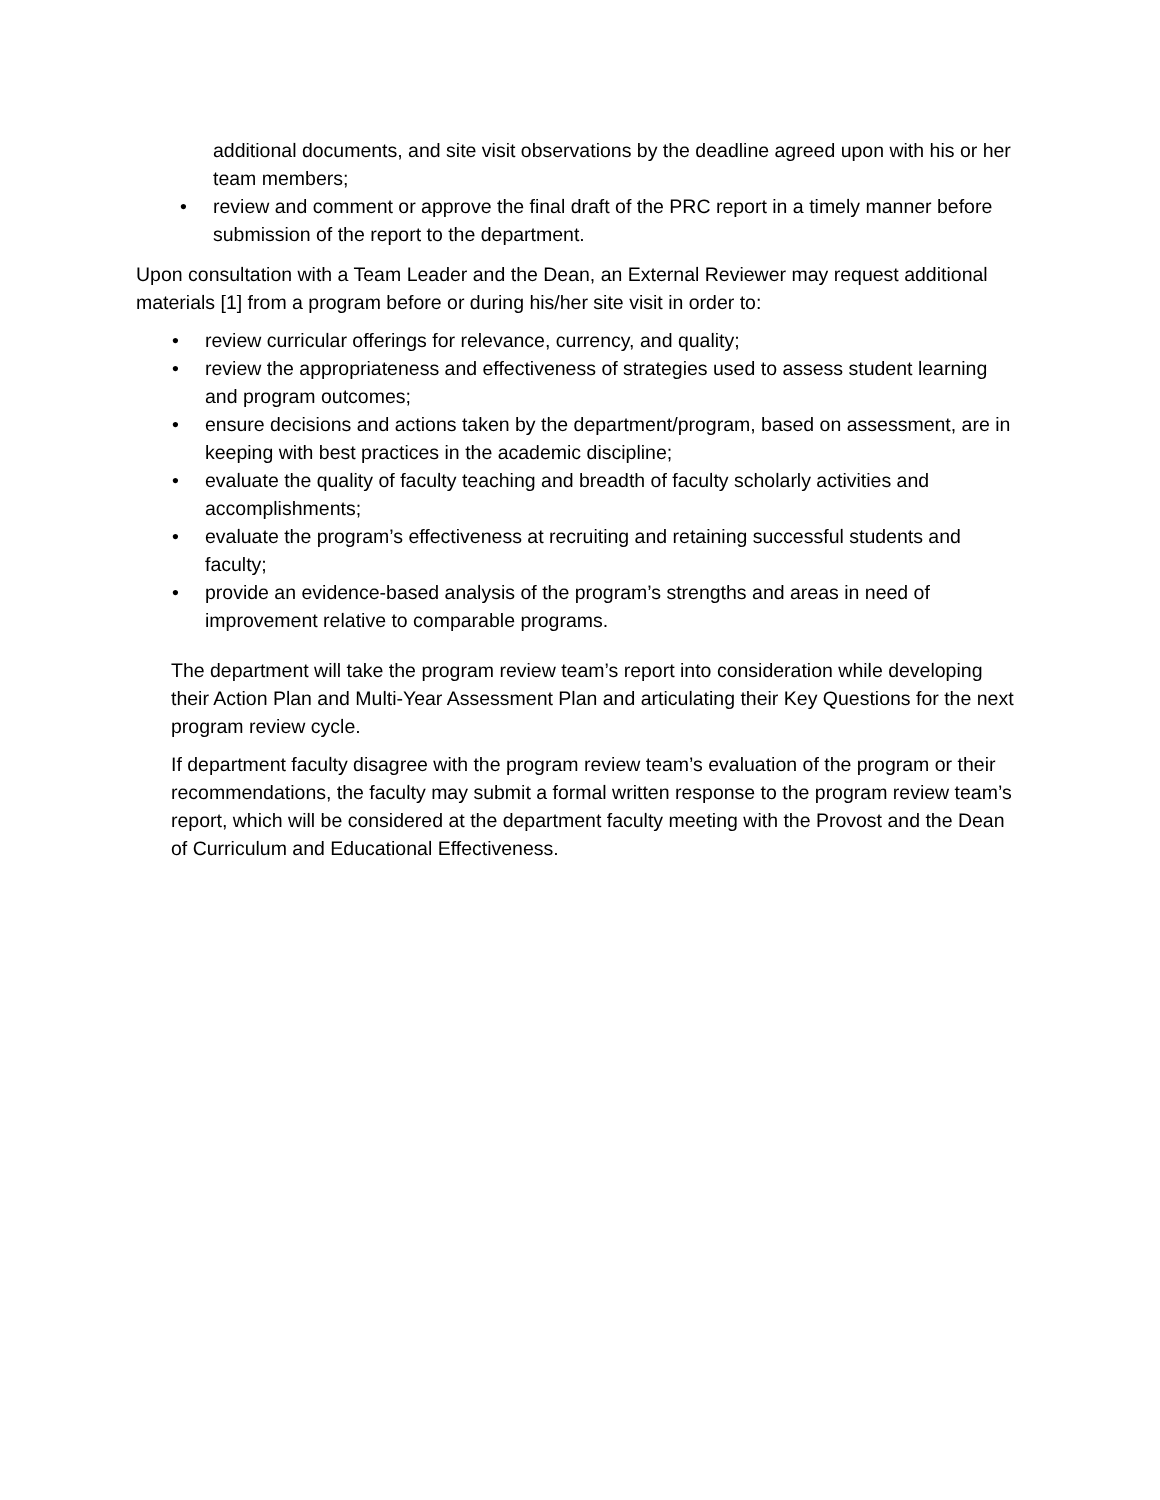additional documents, and site visit observations by the deadline agreed upon with his or her team members;
• review and comment or approve the final draft of the PRC report in a timely manner before submission of the report to the department.
Upon consultation with a Team Leader and the Dean, an External Reviewer may request additional materials [1] from a program before or during his/her site visit in order to:
• review curricular offerings for relevance, currency, and quality;
• review the appropriateness and effectiveness of strategies used to assess student learning and program outcomes;
• ensure decisions and actions taken by the department/program, based on assessment, are in keeping with best practices in the academic discipline;
• evaluate the quality of faculty teaching and breadth of faculty scholarly activities and accomplishments;
• evaluate the program’s effectiveness at recruiting and retaining successful students and faculty;
• provide an evidence-based analysis of the program’s strengths and areas in need of improvement relative to comparable programs.
The department will take the program review team’s report into consideration while developing their Action Plan and Multi-Year Assessment Plan and articulating their Key Questions for the next program review cycle.
If department faculty disagree with the program review team’s evaluation of the program or their recommendations, the faculty may submit a formal written response to the program review team’s report, which will be considered at the department faculty meeting with the Provost and the Dean of Curriculum and Educational Effectiveness.